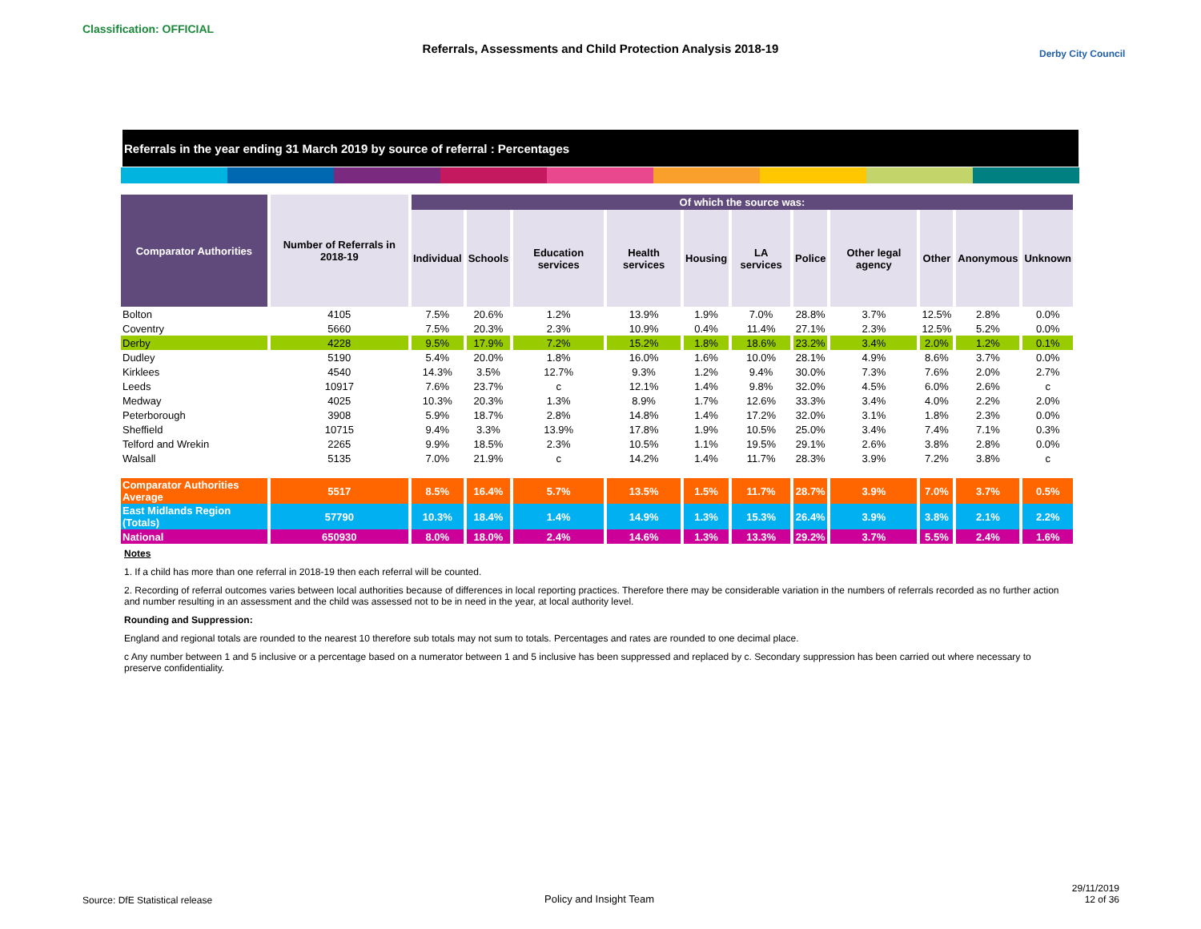Classification: OFFICIAL
Referrals, Assessments and Child Protection Analysis 2018-19 Derby City Council
Referrals in the year ending 31 March 2019 by source of referral : Percentages
| Comparator Authorities | Number of Referrals in 2018-19 | Of which the source was: | | | | | | | | | | |
| --- | --- | --- | --- | --- | --- | --- | --- | --- | --- | --- | --- | --- |
| | | Individual | Schools | Education services | Health services | Housing | LA services | Police | Other legal agency | Other | Anonymous | Unknown |
| Bolton | 4105 | 7.5% | 20.6% | 1.2% | 13.9% | 1.9% | 7.0% | 28.8% | 3.7% | 12.5% | 2.8% | 0.0% |
| Coventry | 5660 | 7.5% | 20.3% | 2.3% | 10.9% | 0.4% | 11.4% | 27.1% | 2.3% | 12.5% | 5.2% | 0.0% |
| Derby | 4228 | 9.5% | 17.9% | 7.2% | 15.2% | 1.8% | 18.6% | 23.2% | 3.4% | 2.0% | 1.2% | 0.1% |
| Dudley | 5190 | 5.4% | 20.0% | 1.8% | 16.0% | 1.6% | 10.0% | 28.1% | 4.9% | 8.6% | 3.7% | 0.0% |
| Kirklees | 4540 | 14.3% | 3.5% | 12.7% | 9.3% | 1.2% | 9.4% | 30.0% | 7.3% | 7.6% | 2.0% | 2.7% |
| Leeds | 10917 | 7.6% | 23.7% | c | 12.1% | 1.4% | 9.8% | 32.0% | 4.5% | 6.0% | 2.6% | c |
| Medway | 4025 | 10.3% | 20.3% | 1.3% | 8.9% | 1.7% | 12.6% | 33.3% | 3.4% | 4.0% | 2.2% | 2.0% |
| Peterborough | 3908 | 5.9% | 18.7% | 2.8% | 14.8% | 1.4% | 17.2% | 32.0% | 3.1% | 1.8% | 2.3% | 0.0% |
| Sheffield | 10715 | 9.4% | 3.3% | 13.9% | 17.8% | 1.9% | 10.5% | 25.0% | 3.4% | 7.4% | 7.1% | 0.3% |
| Telford and Wrekin | 2265 | 9.9% | 18.5% | 2.3% | 10.5% | 1.1% | 19.5% | 29.1% | 2.6% | 3.8% | 2.8% | 0.0% |
| Walsall | 5135 | 7.0% | 21.9% | c | 14.2% | 1.4% | 11.7% | 28.3% | 3.9% | 7.2% | 3.8% | c |
| Comparator Authorities Average | 5517 | 8.5% | 16.4% | 5.7% | 13.5% | 1.5% | 11.7% | 28.7% | 3.9% | 7.0% | 3.7% | 0.5% |
| East Midlands Region (Totals) | 57790 | 10.3% | 18.4% | 1.4% | 14.9% | 1.3% | 15.3% | 26.4% | 3.9% | 3.8% | 2.1% | 2.2% |
| National | 650930 | 8.0% | 18.0% | 2.4% | 14.6% | 1.3% | 13.3% | 29.2% | 3.7% | 5.5% | 2.4% | 1.6% |
Notes
1. If a child has more than one referral in 2018-19 then each referral will be counted.
2. Recording of referral outcomes varies between local authorities because of differences in local reporting practices. Therefore there may be considerable variation in the numbers of referrals recorded as no further action and number resulting in an assessment and the child was assessed not to be in need in the year, at local authority level.
Rounding and Suppression:
England and regional totals are rounded to the nearest 10 therefore sub totals may not sum to totals. Percentages and rates are rounded to one decimal place.
c Any number between 1 and 5 inclusive or a percentage based on a numerator between 1 and 5 inclusive has been suppressed and replaced by c. Secondary suppression has been carried out where necessary to preserve confidentiality.
Source: DfE Statistical release
Policy and Insight Team
29/11/2019
12 of 36